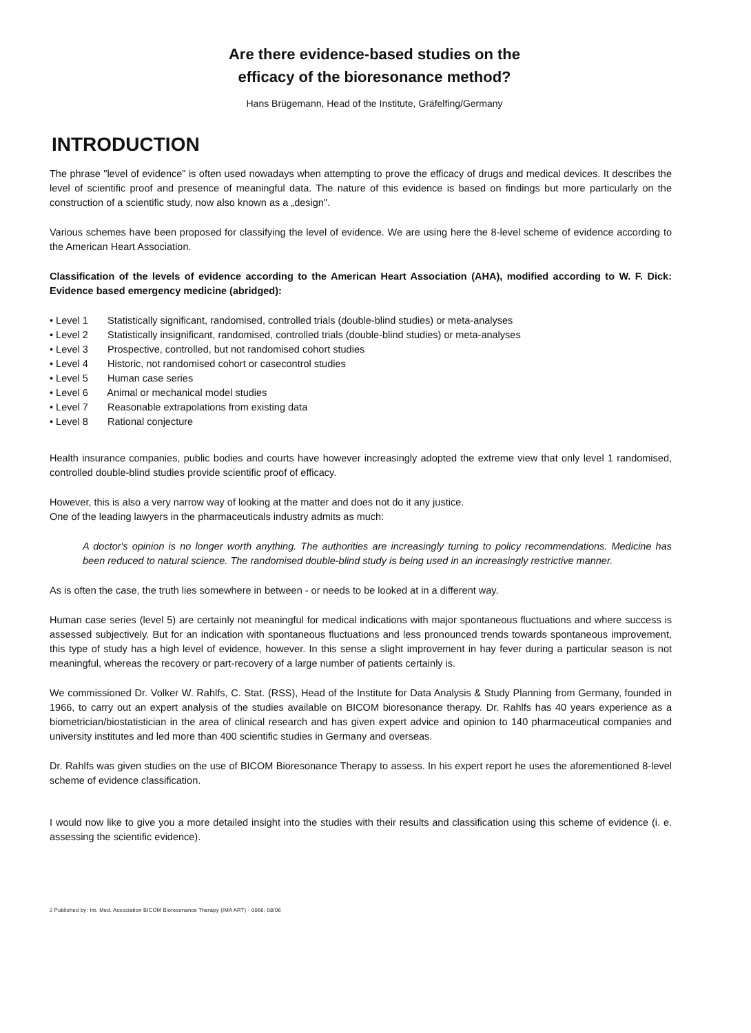Are there evidence-based studies on the
efficacy of the bioresonance method?
Hans Brügemann, Head of the Institute, Gräfelfing/Germany
INTRODUCTION
The phrase "level of evidence" is often used nowadays when attempting to prove the efficacy of drugs and medical devices. It describes the level of scientific proof and presence of meaningful data. The nature of this evidence is based on findings but more particularly on the construction of a scientific study, now also known as a „design".
Various schemes have been proposed for classifying the level of evidence. We are using here the 8-level scheme of evidence according to the American Heart Association.
Classification of the levels of evidence according to the American Heart Association (AHA), modified according to W. F. Dick: Evidence based emergency medicine (abridged):
• Level 1 Statistically significant, randomised, controlled trials (double-blind studies) or meta-analyses
• Level 2 Statistically insignificant, randomised, controlled trials (double-blind studies) or meta-analyses
• Level 3 Prospective, controlled, but not randomised cohort studies
• Level 4 Historic, not randomised cohort or casecontrol studies
• Level 5 Human case series
• Level 6 Animal or mechanical model studies
• Level 7 Reasonable extrapolations from existing data
• Level 8 Rational conjecture
Health insurance companies, public bodies and courts have however increasingly adopted the extreme view that only level 1 randomised, controlled double-blind studies provide scientific proof of efficacy.
However, this is also a very narrow way of looking at the matter and does not do it any justice.
One of the leading lawyers in the pharmaceuticals industry admits as much:
A doctor's opinion is no longer worth anything. The authorities are increasingly turning to policy recommendations. Medicine has been reduced to natural science. The randomised double-blind study is being used in an increasingly restrictive manner.
As is often the case, the truth lies somewhere in between - or needs to be looked at in a different way.
Human case series (level 5) are certainly not meaningful for medical indications with major spontaneous fluctuations and where success is assessed subjectively. But for an indication with spontaneous fluctuations and less pronounced trends towards spontaneous improvement, this type of study has a high level of evidence, however. In this sense a slight improvement in hay fever during a particular season is not meaningful, whereas the recovery or part-recovery of a large number of patients certainly is.
We commissioned Dr. Volker W. Rahlfs, C. Stat. (RSS), Head of the Institute for Data Analysis & Study Planning from Germany, founded in 1966, to carry out an expert analysis of the studies available on BICOM bioresonance therapy. Dr. Rahlfs has 40 years experience as a biometrician/biostatistician in the area of clinical research and has given expert advice and opinion to 140 pharmaceutical companies and university institutes and led more than 400 scientific studies in Germany and overseas.
Dr. Rahlfs was given studies on the use of BICOM Bioresonance Therapy to assess. In his expert report he uses the aforementioned 8-level scheme of evidence classification.
I would now like to give you a more detailed insight into the studies with their results and classification using this scheme of evidence (i. e. assessing the scientific evidence).
2 Published by: Int. Med. Association BICOM Bioresonance Therapy (IMA ART) - 0066; 08/06